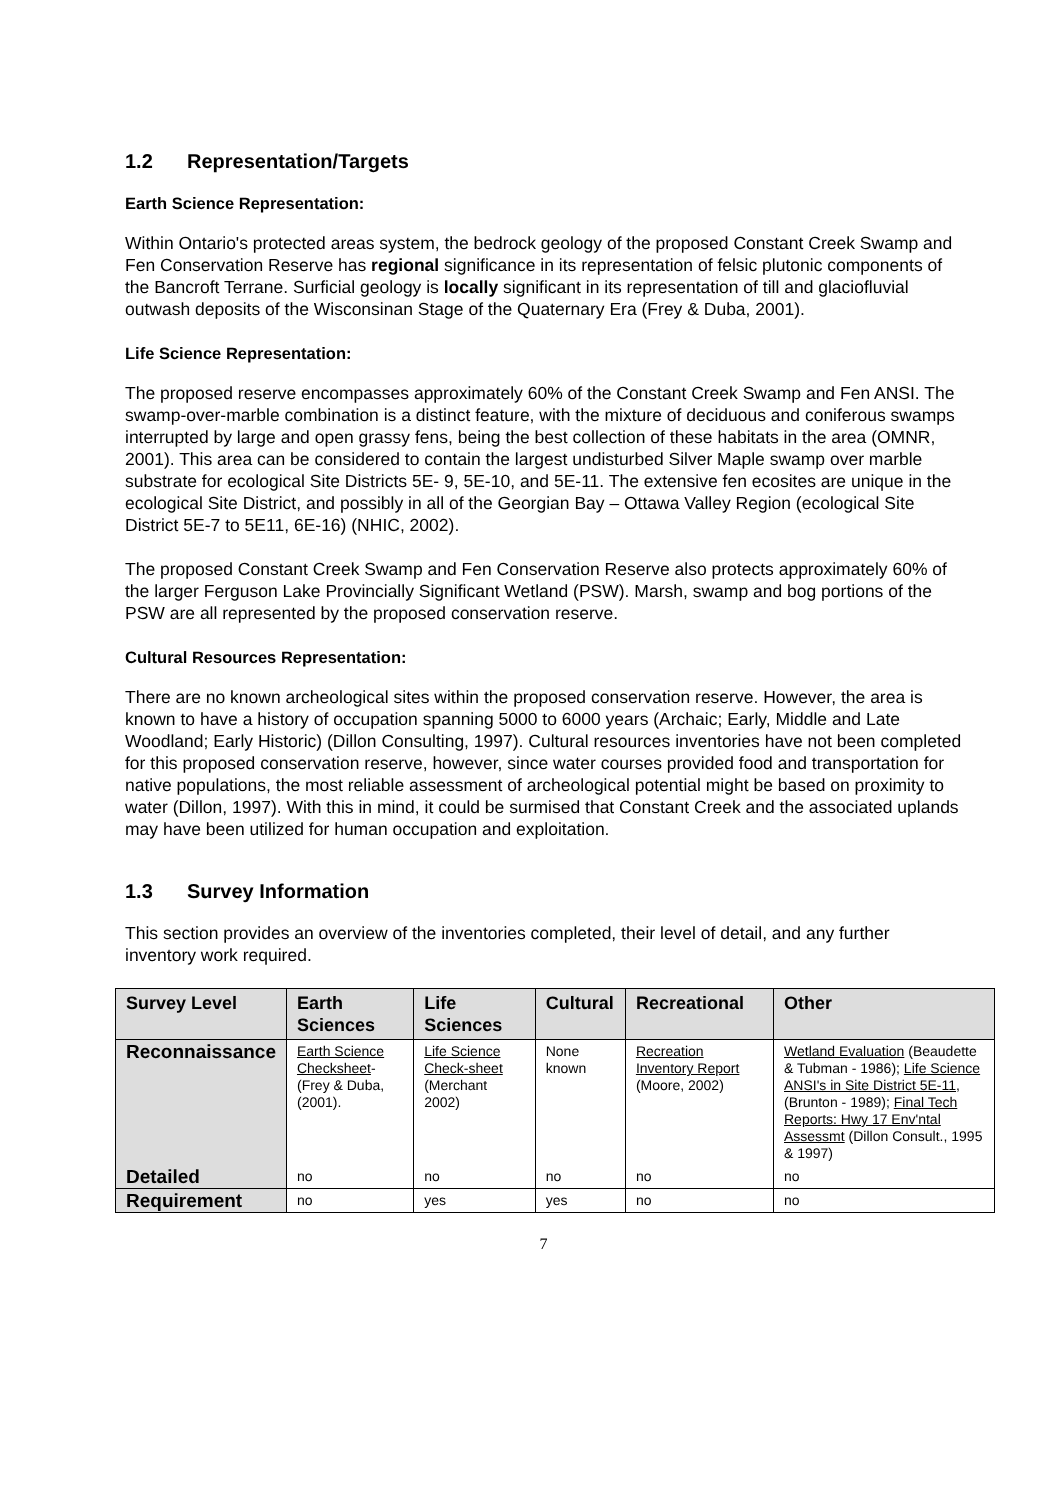1.2 Representation/Targets
Earth Science Representation:
Within Ontario's protected areas system, the bedrock geology of the proposed Constant Creek Swamp and Fen Conservation Reserve has regional significance in its representation of felsic plutonic components of the Bancroft Terrane. Surficial geology is locally significant in its representation of till and glaciofluvial outwash deposits of the Wisconsinan Stage of the Quaternary Era (Frey & Duba, 2001).
Life Science Representation:
The proposed reserve encompasses approximately 60% of the Constant Creek Swamp and Fen ANSI. The swamp-over-marble combination is a distinct feature, with the mixture of deciduous and coniferous swamps interrupted by large and open grassy fens, being the best collection of these habitats in the area (OMNR, 2001). This area can be considered to contain the largest undisturbed Silver Maple swamp over marble substrate for ecological Site Districts 5E- 9, 5E-10, and 5E-11. The extensive fen ecosites are unique in the ecological Site District, and possibly in all of the Georgian Bay – Ottawa Valley Region (ecological Site District 5E-7 to 5E11, 6E-16) (NHIC, 2002).
The proposed Constant Creek Swamp and Fen Conservation Reserve also protects approximately 60% of the larger Ferguson Lake Provincially Significant Wetland (PSW). Marsh, swamp and bog portions of the PSW are all represented by the proposed conservation reserve.
Cultural Resources Representation:
There are no known archeological sites within the proposed conservation reserve. However, the area is known to have a history of occupation spanning 5000 to 6000 years (Archaic; Early, Middle and Late Woodland; Early Historic) (Dillon Consulting, 1997). Cultural resources inventories have not been completed for this proposed conservation reserve, however, since water courses provided food and transportation for native populations, the most reliable assessment of archeological potential might be based on proximity to water (Dillon, 1997). With this in mind, it could be surmised that Constant Creek and the associated uplands may have been utilized for human occupation and exploitation.
1.3 Survey Information
This section provides an overview of the inventories completed, their level of detail, and any further inventory work required.
| Survey Level | Earth Sciences | Life Sciences | Cultural | Recreational | Other |
| --- | --- | --- | --- | --- | --- |
| Reconnaissance | Earth Science Checksheet - (Frey & Duba, (2001). | Life Science Check-sheet (Merchant 2002) | None known | Recreation Inventory Report (Moore, 2002) | Wetland Evaluation (Beaudette & Tubman - 1986); Life Science ANSI's in Site District 5E-11 , (Brunton - 1989); Final Tech Reports: Hwy 17 Env'ntal Assessmt (Dillon Consult., 1995 & 1997) |
| Detailed | no | no | no | no | no |
| Requirement | no | yes | yes | no | no |
7